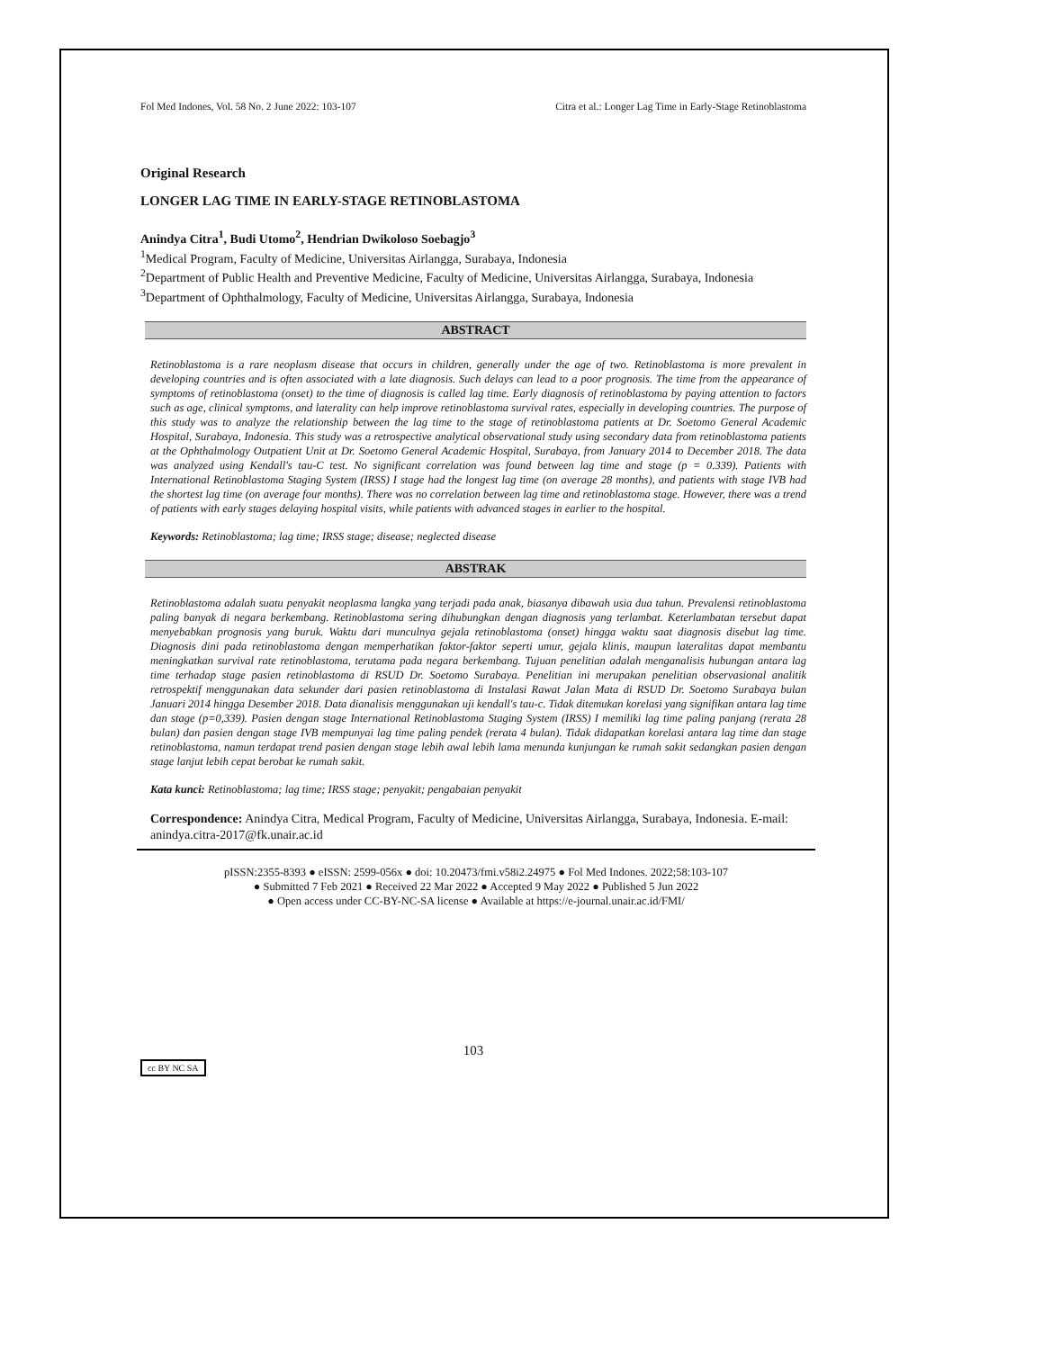Fol Med Indones, Vol. 58 No. 2 June 2022: 103-107 Citra et al.: Longer Lag Time in Early-Stage Retinoblastoma
Original Research
LONGER LAG TIME IN EARLY-STAGE RETINOBLASTOMA
Anindya Citra<sup>1</sup>, Budi Utomo<sup>2</sup>, Hendrian Dwikoloso Soebagjo<sup>3</sup>
<sup>1</sup> Medical Program, Faculty of Medicine, Universitas Airlangga, Surabaya, Indonesia
<sup>2</sup> Department of Public Health and Preventive Medicine, Faculty of Medicine, Universitas Airlangga, Surabaya, Indonesia
<sup>3</sup> Department of Ophthalmology, Faculty of Medicine, Universitas Airlangga, Surabaya, Indonesia
ABSTRACT
Retinoblastoma is a rare neoplasm disease that occurs in children, generally under the age of two. Retinoblastoma is more prevalent in developing countries and is often associated with a late diagnosis. Such delays can lead to a poor prognosis. The time from the appearance of symptoms of retinoblastoma (onset) to the time of diagnosis is called lag time. Early diagnosis of retinoblastoma by paying attention to factors such as age, clinical symptoms, and laterality can help improve retinoblastoma survival rates, especially in developing countries. The purpose of this study was to analyze the relationship between the lag time to the stage of retinoblastoma patients at Dr. Soetomo General Academic Hospital, Surabaya, Indonesia. This study was a retrospective analytical observational study using secondary data from retinoblastoma patients at the Ophthalmology Outpatient Unit at Dr. Soetomo General Academic Hospital, Surabaya, from January 2014 to December 2018. The data was analyzed using Kendall's tau-C test. No significant correlation was found between lag time and stage (p = 0.339). Patients with International Retinoblastoma Staging System (IRSS) I stage had the longest lag time (on average 28 months), and patients with stage IVB had the shortest lag time (on average four months). There was no correlation between lag time and retinoblastoma stage. However, there was a trend of patients with early stages delaying hospital visits, while patients with advanced stages in earlier to the hospital.
Keywords: Retinoblastoma; lag time; IRSS stage; disease; neglected disease
ABSTRAK
Retinoblastoma adalah suatu penyakit neoplasma langka yang terjadi pada anak, biasanya dibawah usia dua tahun. Prevalensi retinoblastoma paling banyak di negara berkembang. Retinoblastoma sering dihubungkan dengan diagnosis yang terlambat. Keterlambatan tersebut dapat menyebabkan prognosis yang buruk. Waktu dari munculnya gejala retinoblastoma (onset) hingga waktu saat diagnosis disebut lag time. Diagnosis dini pada retinoblastoma dengan memperhatikan faktor-faktor seperti umur, gejala klinis, maupun lateralitas dapat membantu meningkatkan survival rate retinoblastoma, terutama pada negara berkembang. Tujuan penelitian adalah menganalisis hubungan antara lag time terhadap stage pasien retinoblastoma di RSUD Dr. Soetomo Surabaya. Penelitian ini merupakan penelitian observasional analitik retrospektif menggunakan data sekunder dari pasien retinoblastoma di Instalasi Rawat Jalan Mata di RSUD Dr. Soetomo Surabaya bulan Januari 2014 hingga Desember 2018. Data dianalisis menggunakan uji kendall's tau-c. Tidak ditemukan korelasi yang signifikan antara lag time dan stage (p=0,339). Pasien dengan stage International Retinoblastoma Staging System (IRSS) I memiliki lag time paling panjang (rerata 28 bulan) dan pasien dengan stage IVB mempunyai lag time paling pendek (rerata 4 bulan). Tidak didapatkan korelasi antara lag time dan stage retinoblastoma, namun terdapat trend pasien dengan stage lebih awal lebih lama menunda kunjungan ke rumah sakit sedangkan pasien dengan stage lanjut lebih cepat berobat ke rumah sakit.
Kata kunci: Retinoblastoma; lag time; IRSS stage; penyakit; pengabaian penyakit
Correspondence: Anindya Citra, Medical Program, Faculty of Medicine, Universitas Airlangga, Surabaya, Indonesia. E-mail: anindya.citra-2017@fk.unair.ac.id
pISSN:2355-8393 ● eISSN: 2599-056x ● doi: 10.20473/fmi.v58i2.24975 ● Fol Med Indones. 2022;58:103-107
● Submitted 7 Feb 2021 ● Received 22 Mar 2022 ● Accepted 9 May 2022 ● Published 5 Jun 2022
● Open access under CC-BY-NC-SA license ● Available at https://e-journal.unair.ac.id/FMI/
103
cc BY NC SA